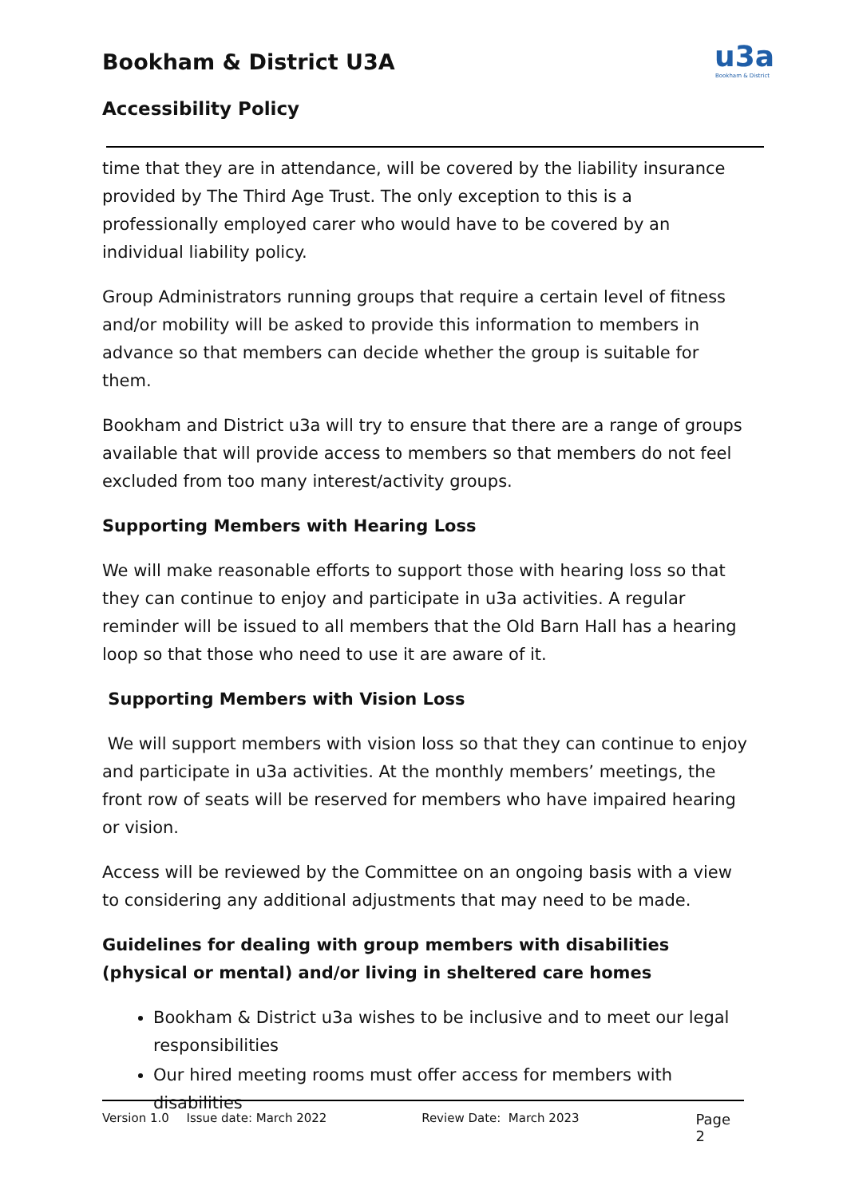Bookham & District U3A
Accessibility Policy
u3a
Bookham & District
time that they are in attendance, will be covered by the liability insurance provided by The Third Age Trust. The only exception to this is a professionally employed carer who would have to be covered by an individual liability policy.
Group Administrators running groups that require a certain level of fitness and/or mobility will be asked to provide this information to members in advance so that members can decide whether the group is suitable for them.
Bookham and District u3a will try to ensure that there are a range of groups available that will provide access to members so that members do not feel excluded from too many interest/activity groups.
Supporting Members with Hearing Loss
We will make reasonable efforts to support those with hearing loss so that they can continue to enjoy and participate in u3a activities. A regular reminder will be issued to all members that the Old Barn Hall has a hearing loop so that those who need to use it are aware of it.
Supporting Members with Vision Loss
We will support members with vision loss so that they can continue to enjoy and participate in u3a activities. At the monthly members’ meetings, the front row of seats will be reserved for members who have impaired hearing or vision.
Access will be reviewed by the Committee on an ongoing basis with a view to considering any additional adjustments that may need to be made.
Guidelines for dealing with group members with disabilities (physical or mental) and/or living in sheltered care homes
Bookham & District u3a wishes to be inclusive and to meet our legal responsibilities
Our hired meeting rooms must offer access for members with disabilities
Version 1.0 Issue date: March 2022 Review Date: March 2023 Page 2